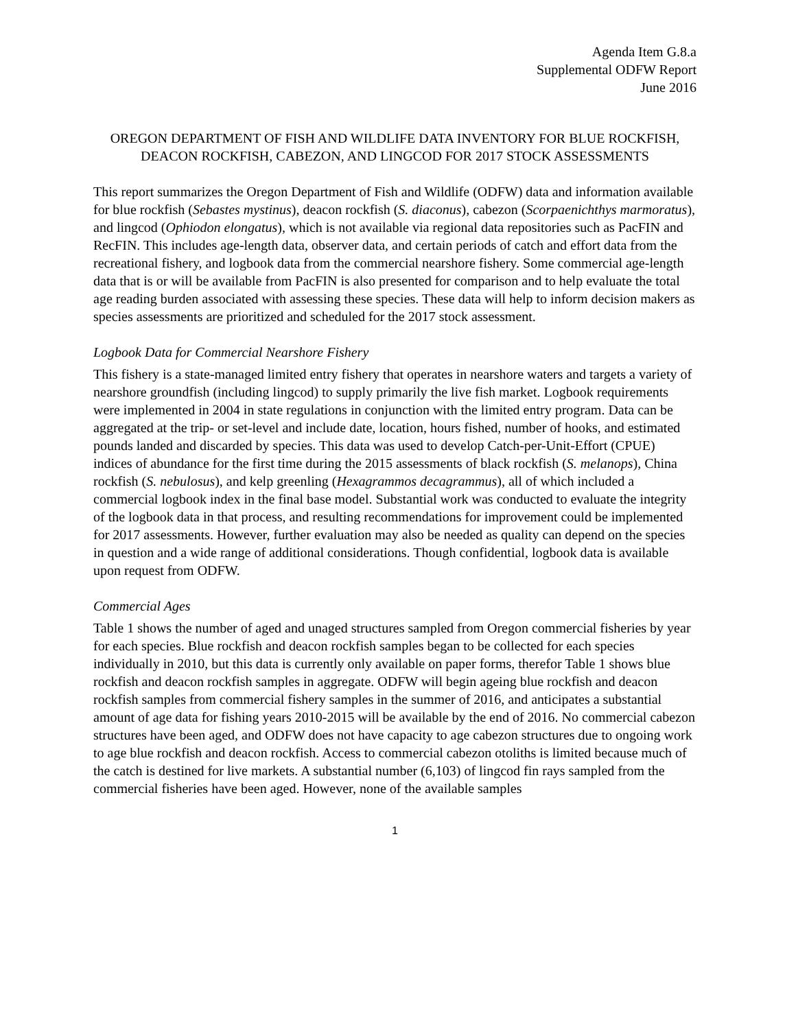Agenda Item G.8.a
Supplemental ODFW Report
June 2016
OREGON DEPARTMENT OF FISH AND WILDLIFE DATA INVENTORY FOR BLUE ROCKFISH, DEACON ROCKFISH, CABEZON, AND LINGCOD FOR 2017 STOCK ASSESSMENTS
This report summarizes the Oregon Department of Fish and Wildlife (ODFW) data and information available for blue rockfish (Sebastes mystinus), deacon rockfish (S. diaconus), cabezon (Scorpaenichthys marmoratus), and lingcod (Ophiodon elongatus), which is not available via regional data repositories such as PacFIN and RecFIN. This includes age-length data, observer data, and certain periods of catch and effort data from the recreational fishery, and logbook data from the commercial nearshore fishery. Some commercial age-length data that is or will be available from PacFIN is also presented for comparison and to help evaluate the total age reading burden associated with assessing these species. These data will help to inform decision makers as species assessments are prioritized and scheduled for the 2017 stock assessment.
Logbook Data for Commercial Nearshore Fishery
This fishery is a state-managed limited entry fishery that operates in nearshore waters and targets a variety of nearshore groundfish (including lingcod) to supply primarily the live fish market. Logbook requirements were implemented in 2004 in state regulations in conjunction with the limited entry program. Data can be aggregated at the trip- or set-level and include date, location, hours fished, number of hooks, and estimated pounds landed and discarded by species. This data was used to develop Catch-per-Unit-Effort (CPUE) indices of abundance for the first time during the 2015 assessments of black rockfish (S. melanops), China rockfish (S. nebulosus), and kelp greenling (Hexagrammos decagrammus), all of which included a commercial logbook index in the final base model. Substantial work was conducted to evaluate the integrity of the logbook data in that process, and resulting recommendations for improvement could be implemented for 2017 assessments. However, further evaluation may also be needed as quality can depend on the species in question and a wide range of additional considerations. Though confidential, logbook data is available upon request from ODFW.
Commercial Ages
Table 1 shows the number of aged and unaged structures sampled from Oregon commercial fisheries by year for each species. Blue rockfish and deacon rockfish samples began to be collected for each species individually in 2010, but this data is currently only available on paper forms, therefor Table 1 shows blue rockfish and deacon rockfish samples in aggregate. ODFW will begin ageing blue rockfish and deacon rockfish samples from commercial fishery samples in the summer of 2016, and anticipates a substantial amount of age data for fishing years 2010-2015 will be available by the end of 2016. No commercial cabezon structures have been aged, and ODFW does not have capacity to age cabezon structures due to ongoing work to age blue rockfish and deacon rockfish. Access to commercial cabezon otoliths is limited because much of the catch is destined for live markets. A substantial number (6,103) of lingcod fin rays sampled from the commercial fisheries have been aged. However, none of the available samples
1